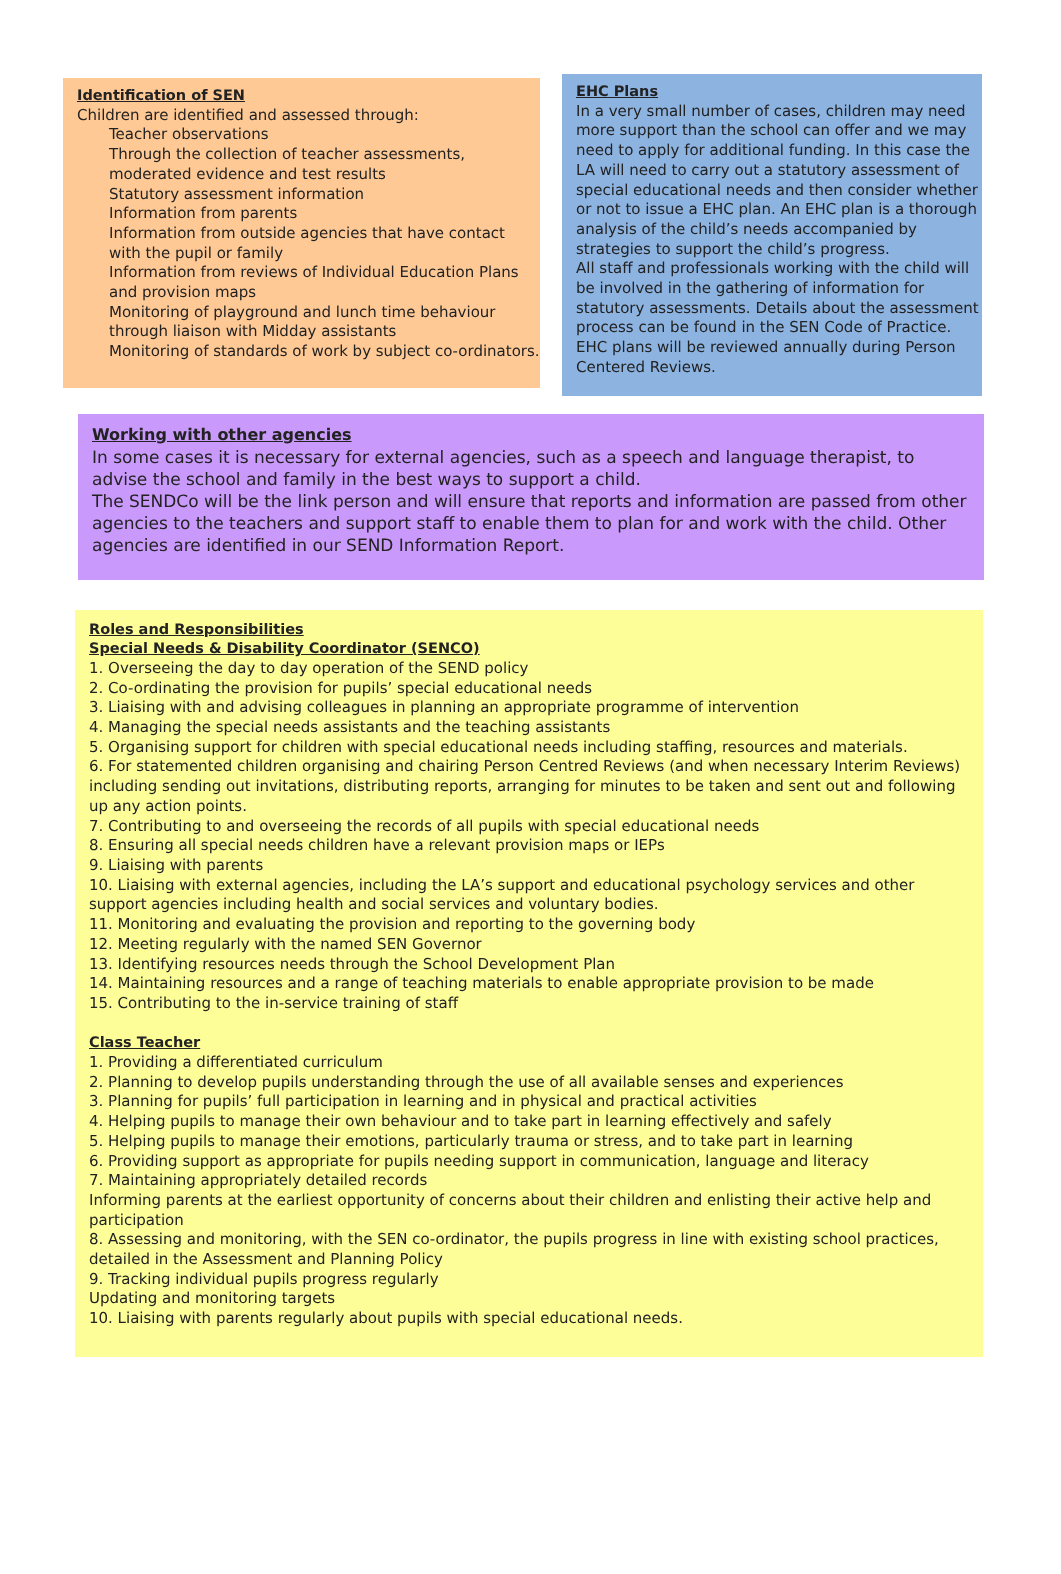Identification of SEN
Children are identified and assessed through:
Teacher observations
Through the collection of teacher assessments, moderated evidence and test results
Statutory assessment information
Information from parents
Information from outside agencies that have contact with the pupil or family
Information from reviews of Individual Education Plans and provision maps
Monitoring of playground and lunch time behaviour through liaison with Midday assistants
Monitoring of standards of work by subject co-ordinators.
EHC Plans
In a very small number of cases, children may need more support than the school can offer and we may need to apply for additional funding. In this case the LA will need to carry out a statutory assessment of special educational needs and then consider whether or not to issue a EHC plan. An EHC plan is a thorough analysis of the child’s needs accompanied by strategies to support the child’s progress.
All staff and professionals working with the child will be involved in the gathering of information for statutory assessments. Details about the assessment process can be found in the SEN Code of Practice. EHC plans will be reviewed annually during Person Centered Reviews.
Working with other agencies
In some cases it is necessary for external agencies, such as a speech and language therapist, to advise the school and family in the best ways to support a child.
The SENDCo will be the link person and will ensure that reports and information are passed from other agencies to the teachers and support staff to enable them to plan for and work with the child. Other agencies are identified in our SEND Information Report.
Roles and Responsibilities
Special Needs & Disability Coordinator (SENCO)
1. Overseeing the day to day operation of the SEND policy
2. Co-ordinating the provision for pupils’ special educational needs
3. Liaising with and advising colleagues in planning an appropriate programme of intervention
4. Managing the special needs assistants and the teaching assistants
5. Organising support for children with special educational needs including staffing, resources and materials.
6. For statemented children organising and chairing Person Centred Reviews (and when necessary Interim Reviews) including sending out invitations, distributing reports, arranging for minutes to be taken and sent out and following up any action points.
7. Contributing to and overseeing the records of all pupils with special educational needs
8. Ensuring all special needs children have a relevant provision maps or IEPs
9. Liaising with parents
10. Liaising with external agencies, including the LA’s support and educational psychology services and other support agencies including health and social services and voluntary bodies.
11. Monitoring and evaluating the provision and reporting to the governing body
12. Meeting regularly with the named SEN Governor
13. Identifying resources needs through the School Development Plan
14. Maintaining resources and a range of teaching materials to enable appropriate provision to be made
15. Contributing to the in-service training of staff
Class Teacher
1. Providing a differentiated curriculum
2. Planning to develop pupils understanding through the use of all available senses and experiences
3. Planning for pupils’ full participation in learning and in physical and practical activities
4. Helping pupils to manage their own behaviour and to take part in learning effectively and safely
5. Helping pupils to manage their emotions, particularly trauma or stress, and to take part in learning
6. Providing support as appropriate for pupils needing support in communication, language and literacy
7. Maintaining appropriately detailed records
Informing parents at the earliest opportunity of concerns about their children and enlisting their active help and participation
8. Assessing and monitoring, with the SEN co-ordinator, the pupils progress in line with existing school practices, detailed in the Assessment and Planning Policy
9. Tracking individual pupils progress regularly
Updating and monitoring targets
10. Liaising with parents regularly about pupils with special educational needs.